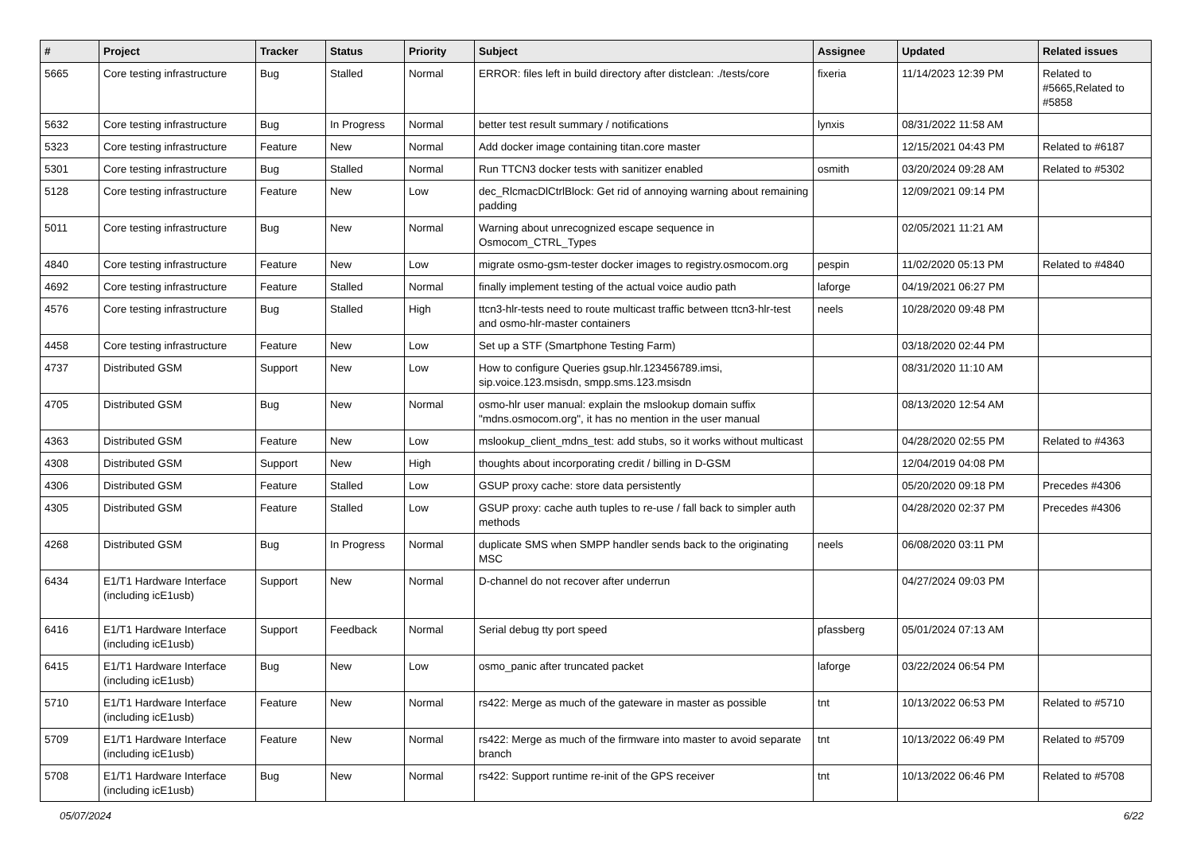| # | Project | Tracker | Status | Priority | Subject | Assignee | Updated | Related issues |
| --- | --- | --- | --- | --- | --- | --- | --- | --- |
| 5665 | Core testing infrastructure | Bug | Stalled | Normal | ERROR: files left in build directory after distclean: ./tests/core | fixeria | 11/14/2023 12:39 PM | Related to #5665,Related to #5858 |
| 5632 | Core testing infrastructure | Bug | In Progress | Normal | better test result summary / notifications | lynxis | 08/31/2022 11:58 AM | |
| 5323 | Core testing infrastructure | Feature | New | Normal | Add docker image containing titan.core master | | 12/15/2021 04:43 PM | Related to #6187 |
| 5301 | Core testing infrastructure | Bug | Stalled | Normal | Run TTCN3 docker tests with sanitizer enabled | osmith | 03/20/2024 09:28 AM | Related to #5302 |
| 5128 | Core testing infrastructure | Feature | New | Low | dec_RlcmacDlCtrlBlock: Get rid of annoying warning about remaining padding | | 12/09/2021 09:14 PM | |
| 5011 | Core testing infrastructure | Bug | New | Normal | Warning about unrecognized escape sequence in Osmocom_CTRL_Types | | 02/05/2021 11:21 AM | |
| 4840 | Core testing infrastructure | Feature | New | Low | migrate osmo-gsm-tester docker images to registry.osmocom.org | pespin | 11/02/2020 05:13 PM | Related to #4840 |
| 4692 | Core testing infrastructure | Feature | Stalled | Normal | finally implement testing of the actual voice audio path | laforge | 04/19/2021 06:27 PM | |
| 4576 | Core testing infrastructure | Bug | Stalled | High | ttcn3-hlr-tests need to route multicast traffic between ttcn3-hlr-test and osmo-hlr-master containers | neels | 10/28/2020 09:48 PM | |
| 4458 | Core testing infrastructure | Feature | New | Low | Set up a STF (Smartphone Testing Farm) | | 03/18/2020 02:44 PM | |
| 4737 | Distributed GSM | Support | New | Low | How to configure Queries gsup.hlr.123456789.imsi, sip.voice.123.msisdn, smpp.sms.123.msisdn | | 08/31/2020 11:10 AM | |
| 4705 | Distributed GSM | Bug | New | Normal | osmo-hlr user manual: explain the mslookup domain suffix "mdns.osmocom.org", it has no mention in the user manual | | 08/13/2020 12:54 AM | |
| 4363 | Distributed GSM | Feature | New | Low | mslookup_client_mdns_test: add stubs, so it works without multicast | | 04/28/2020 02:55 PM | Related to #4363 |
| 4308 | Distributed GSM | Support | New | High | thoughts about incorporating credit / billing in D-GSM | | 12/04/2019 04:08 PM | |
| 4306 | Distributed GSM | Feature | Stalled | Low | GSUP proxy cache: store data persistently | | 05/20/2020 09:18 PM | Precedes #4306 |
| 4305 | Distributed GSM | Feature | Stalled | Low | GSUP proxy: cache auth tuples to re-use / fall back to simpler auth methods | | 04/28/2020 02:37 PM | Precedes #4306 |
| 4268 | Distributed GSM | Bug | In Progress | Normal | duplicate SMS when SMPP handler sends back to the originating MSC | neels | 06/08/2020 03:11 PM | |
| 6434 | E1/T1 Hardware Interface (including icE1usb) | Support | New | Normal | D-channel do not recover after underrun | | 04/27/2024 09:03 PM | |
| 6416 | E1/T1 Hardware Interface (including icE1usb) | Support | Feedback | Normal | Serial debug tty port speed | pfassberg | 05/01/2024 07:13 AM | |
| 6415 | E1/T1 Hardware Interface (including icE1usb) | Bug | New | Low | osmo_panic after truncated packet | laforge | 03/22/2024 06:54 PM | |
| 5710 | E1/T1 Hardware Interface (including icE1usb) | Feature | New | Normal | rs422: Merge as much of the gateware in master as possible | tnt | 10/13/2022 06:53 PM | Related to #5710 |
| 5709 | E1/T1 Hardware Interface (including icE1usb) | Feature | New | Normal | rs422: Merge as much of the firmware into master to avoid separate branch | tnt | 10/13/2022 06:49 PM | Related to #5709 |
| 5708 | E1/T1 Hardware Interface (including icE1usb) | Bug | New | Normal | rs422: Support runtime re-init of the GPS receiver | tnt | 10/13/2022 06:46 PM | Related to #5708 |
05/07/2024 6/22